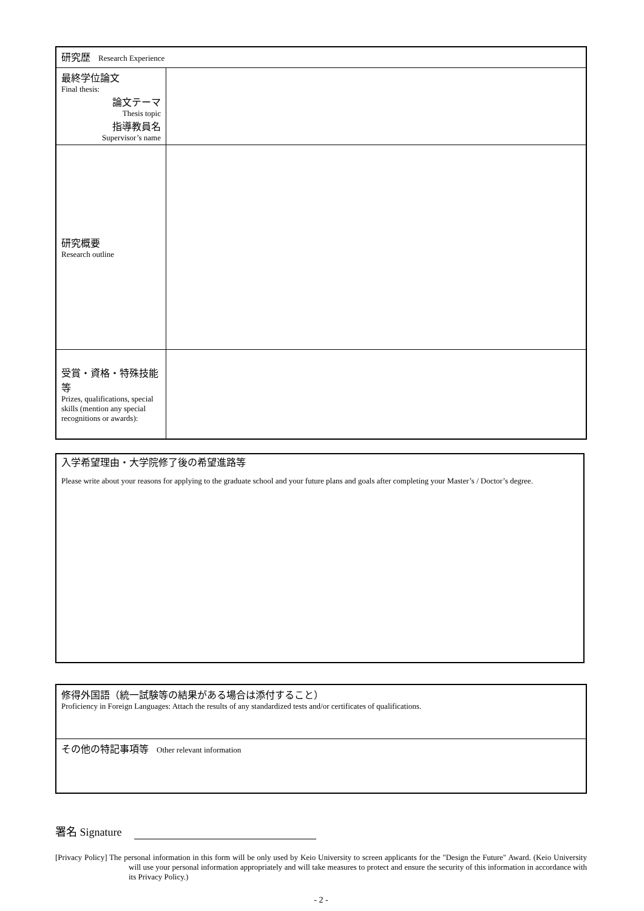| 研究歴 Research Experience | |
| 最終学位論文 Final thesis: 論文テーマ Thesis topic 指導教員名 Supervisor’s name | |
| 研究概要 Research outline | |
| 受賞・資格・特殊技能等 Prizes, qualifications, special skills (mention any special recognitions or awards): | |
入学希望理由・大学院修了後の希望進路等
Please write about your reasons for applying to the graduate school and your future plans and goals after completing your Master’s / Doctor’s degree.
| 修得外国語（統一試験等の結果がある場合は添付すること） Proficiency in Foreign Languages: Attach the results of any standardized tests and/or certificates of qualifications. |
| その他の特記事項等 Other relevant information |
署名 Signature
[Privacy Policy] The personal information in this form will be only used by Keio University to screen applicants for the "Design the Future" Award. (Keio University will use your personal information appropriately and will take measures to protect and ensure the security of this information in accordance with its Privacy Policy.)
- 2 -